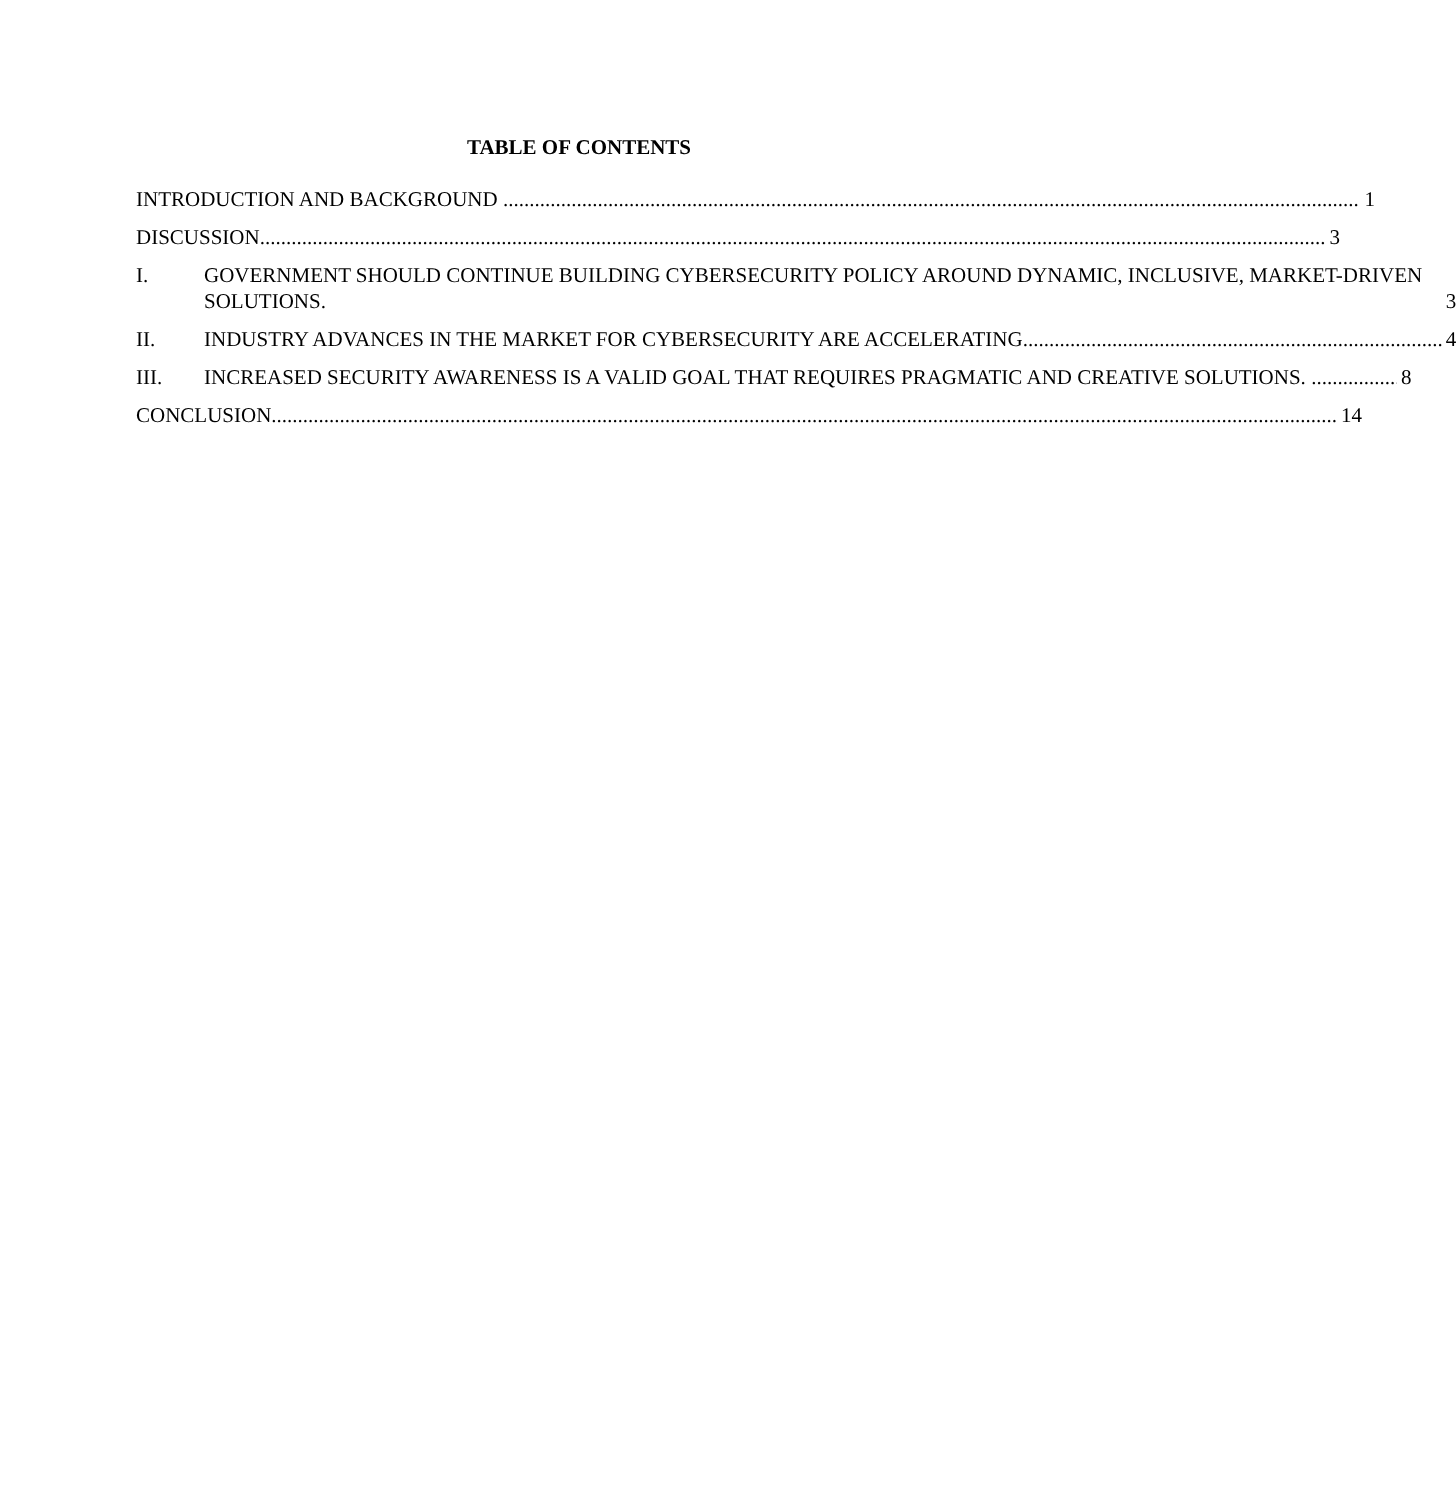TABLE OF CONTENTS
INTRODUCTION AND BACKGROUND 1
DISCUSSION 3
I.
GOVERNMENT SHOULD CONTINUE BUILDING CYBERSECURITY POLICY AROUND DYNAMIC, INCLUSIVE, MARKET-DRIVEN SOLUTIONS. 3
II.
INDUSTRY ADVANCES IN THE MARKET FOR CYBERSECURITY ARE ACCELERATING. 4
III.
INCREASED SECURITY AWARENESS IS A VALID GOAL THAT REQUIRES PRAGMATIC AND CREATIVE SOLUTIONS. 8
CONCLUSION 14